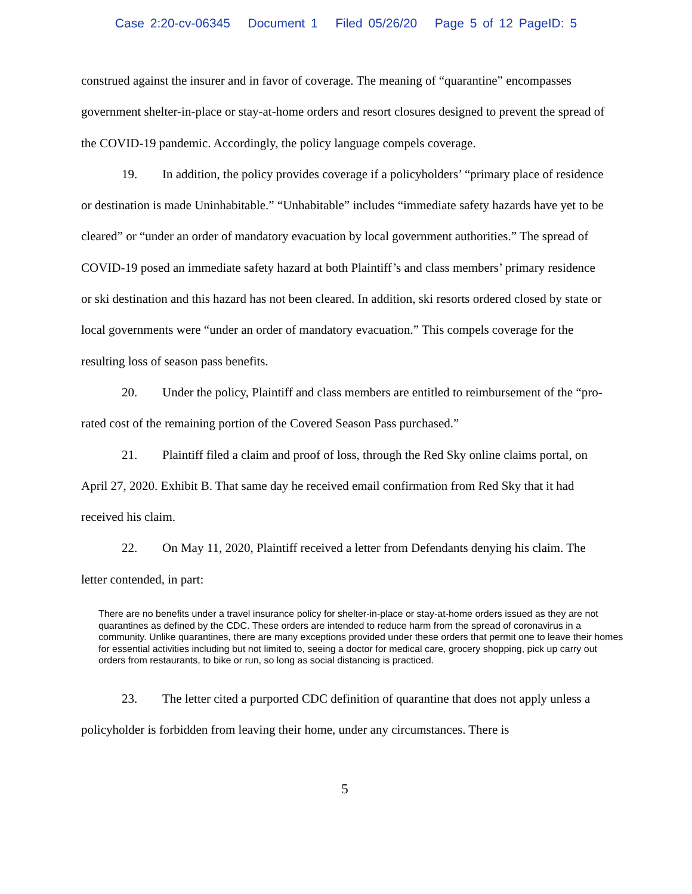Case 2:20-cv-06345 Document 1 Filed 05/26/20 Page 5 of 12 PageID: 5
construed against the insurer and in favor of coverage. The meaning of “quarantine” encompasses government shelter-in-place or stay-at-home orders and resort closures designed to prevent the spread of the COVID-19 pandemic. Accordingly, the policy language compels coverage.
19. In addition, the policy provides coverage if a policyholders’ “primary place of residence or destination is made Uninhabitable.” “Unhabitable” includes “immediate safety hazards have yet to be cleared” or “under an order of mandatory evacuation by local government authorities.” The spread of COVID-19 posed an immediate safety hazard at both Plaintiff’s and class members’ primary residence or ski destination and this hazard has not been cleared. In addition, ski resorts ordered closed by state or local governments were “under an order of mandatory evacuation.” This compels coverage for the resulting loss of season pass benefits.
20. Under the policy, Plaintiff and class members are entitled to reimbursement of the “pro-rated cost of the remaining portion of the Covered Season Pass purchased.”
21. Plaintiff filed a claim and proof of loss, through the Red Sky online claims portal, on April 27, 2020. Exhibit B. That same day he received email confirmation from Red Sky that it had received his claim.
22. On May 11, 2020, Plaintiff received a letter from Defendants denying his claim. The letter contended, in part:
There are no benefits under a travel insurance policy for shelter-in-place or stay-at-home orders issued as they are not quarantines as defined by the CDC. These orders are intended to reduce harm from the spread of coronavirus in a community. Unlike quarantines, there are many exceptions provided under these orders that permit one to leave their homes for essential activities including but not limited to, seeing a doctor for medical care, grocery shopping, pick up carry out orders from restaurants, to bike or run, so long as social distancing is practiced.
23. The letter cited a purported CDC definition of quarantine that does not apply unless a policyholder is forbidden from leaving their home, under any circumstances. There is
5